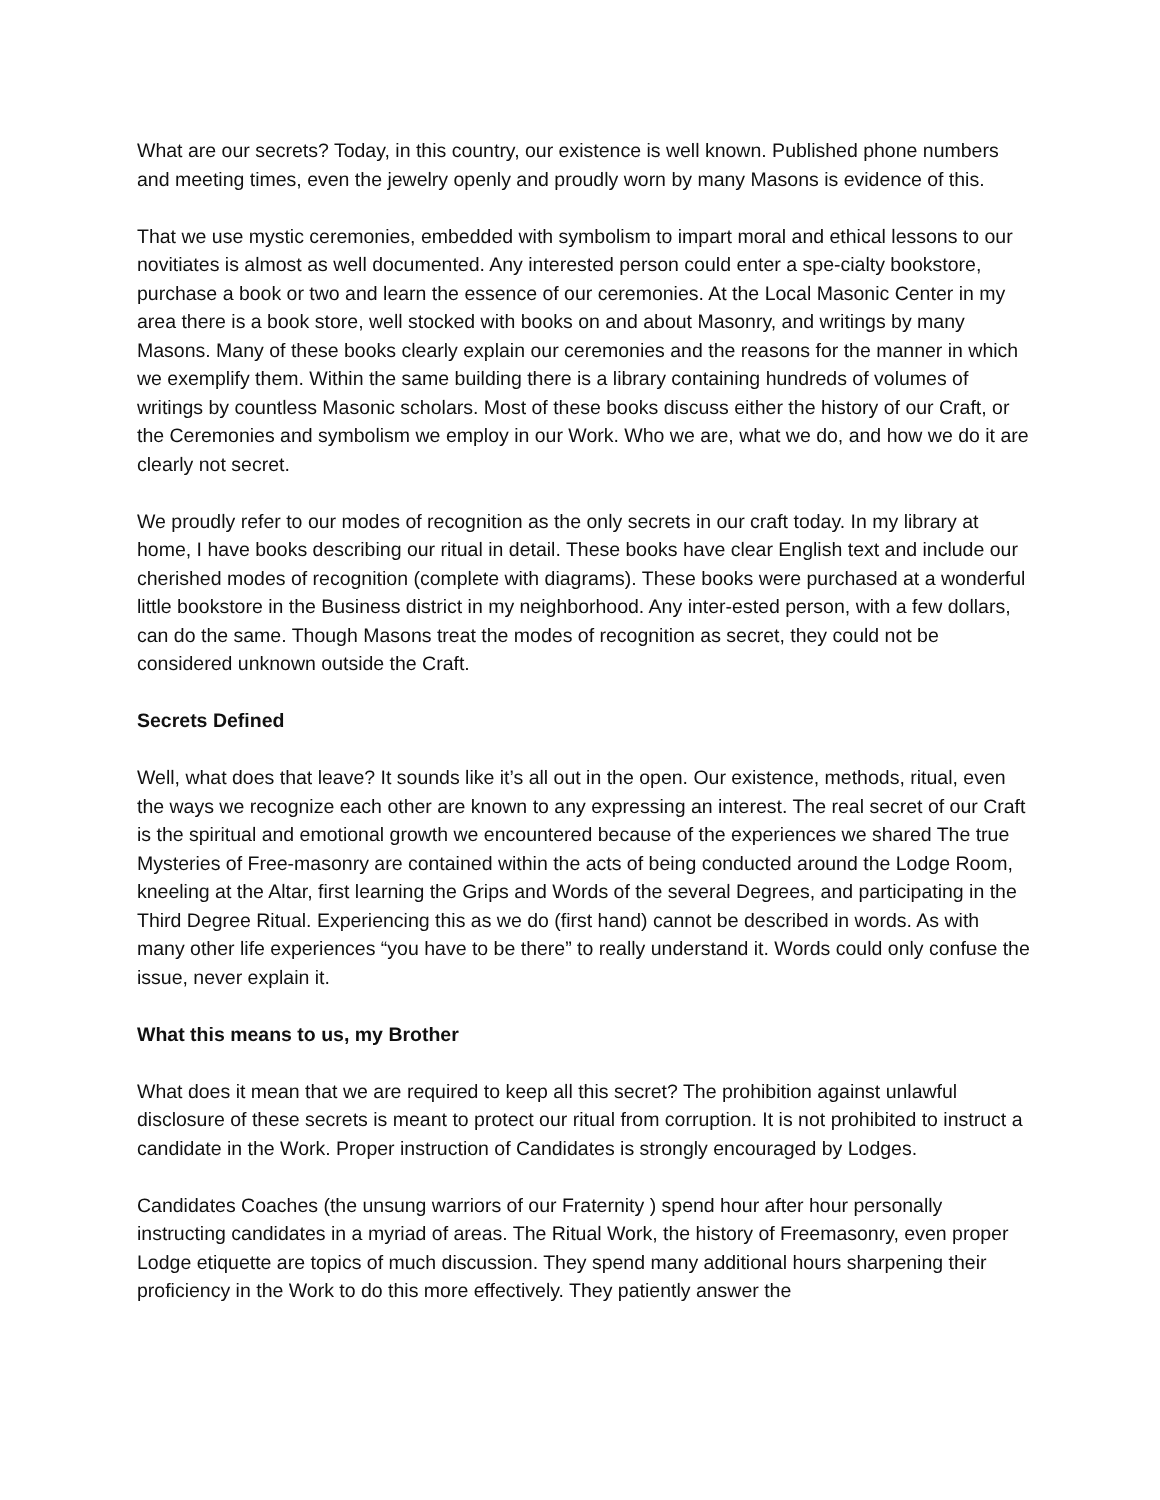What are our secrets? Today, in this country, our existence is well known. Published phone numbers and meeting times, even the jewelry openly and proudly worn by many Masons is evidence of this.
That we use mystic ceremonies, embedded with symbolism to impart moral and ethical lessons to our novitiates is almost as well documented. Any interested person could enter a spe-cialty bookstore, purchase a book or two and learn the essence of our ceremonies. At the Local Masonic Center in my area there is a book store, well stocked with books on and about Masonry, and writings by many Masons. Many of these books clearly explain our ceremonies and the reasons for the manner in which we exemplify them. Within the same building there is a library containing hundreds of volumes of writings by countless Masonic scholars. Most of these books discuss either the history of our Craft, or the Ceremonies and symbolism we employ in our Work. Who we are, what we do, and how we do it are clearly not secret.
We proudly refer to our modes of recognition as the only secrets in our craft today. In my library at home, I have books describing our ritual in detail. These books have clear English text and include our cherished modes of recognition (complete with diagrams). These books were purchased at a wonderful little bookstore in the Business district in my neighborhood. Any inter-ested person, with a few dollars, can do the same. Though Masons treat the modes of recognition as secret, they could not be considered unknown outside the Craft.
Secrets Defined
Well, what does that leave? It sounds like it’s all out in the open. Our existence, methods, ritual, even the ways we recognize each other are known to any expressing an interest. The real secret of our Craft is the spiritual and emotional growth we encountered because of the experiences we shared The true Mysteries of Free-masonry are contained within the acts of being conducted around the Lodge Room, kneeling at the Altar, first learning the Grips and Words of the several Degrees, and participating in the Third Degree Ritual. Experiencing this as we do (first hand) cannot be described in words. As with many other life experiences “you have to be there” to really understand it. Words could only confuse the issue, never explain it.
What this means to us, my Brother
What does it mean that we are required to keep all this secret? The prohibition against unlawful disclosure of these secrets is meant to protect our ritual from corruption. It is not prohibited to instruct a candidate in the Work. Proper instruction of Candidates is strongly encouraged by Lodges.
Candidates Coaches (the unsung warriors of our Fraternity ) spend hour after hour personally instructing candidates in a myriad of areas. The Ritual Work, the history of Freemasonry, even proper Lodge etiquette are topics of much discussion. They spend many additional hours sharpening their proficiency in the Work to do this more effectively. They patiently answer the